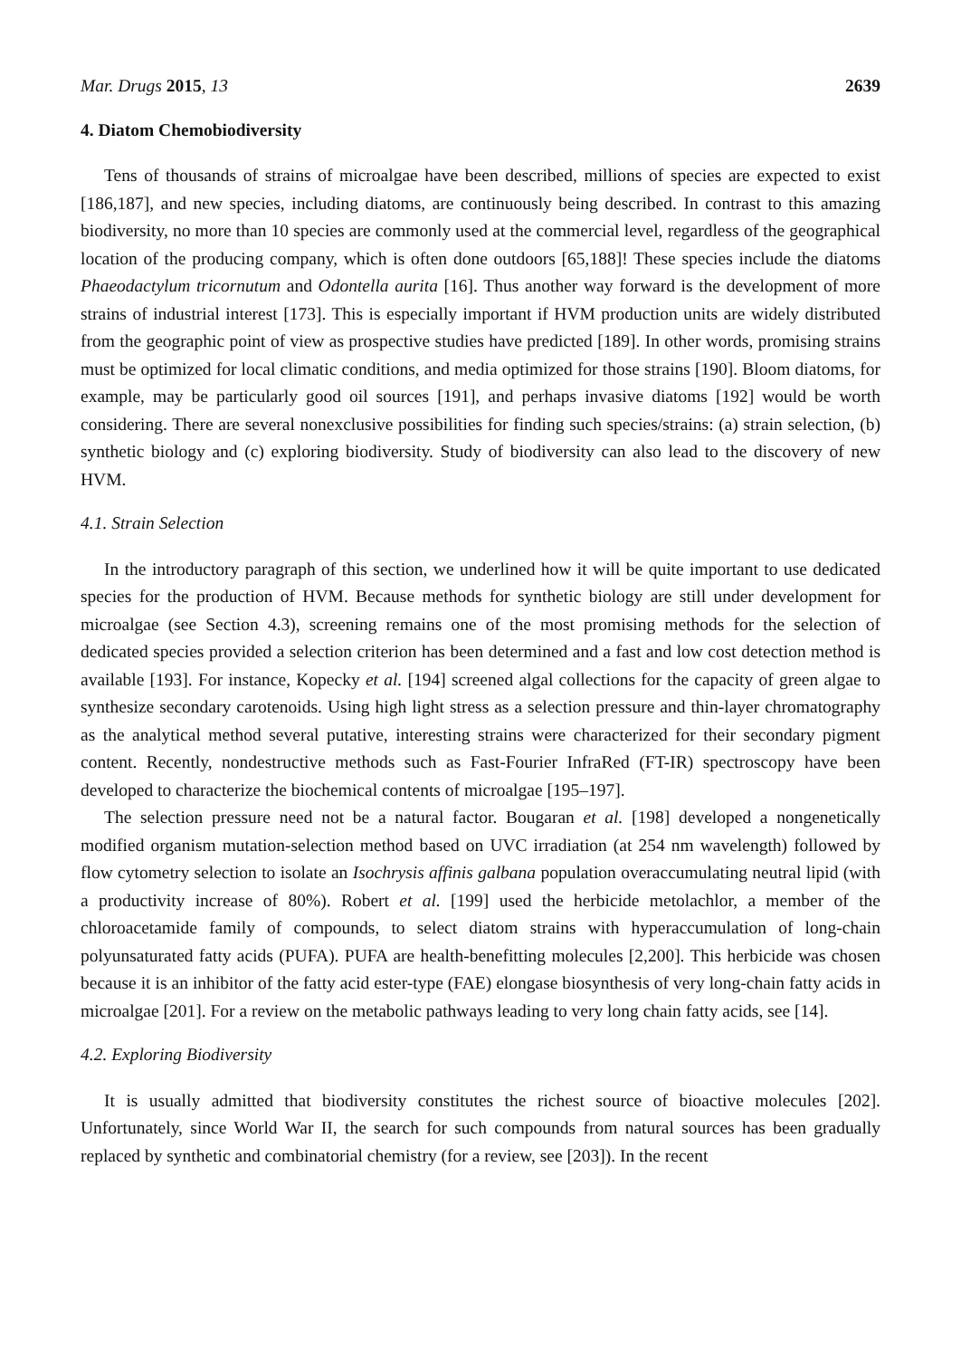Mar. Drugs 2015, 13 2639
4. Diatom Chemobiodiversity
Tens of thousands of strains of microalgae have been described, millions of species are expected to exist [186,187], and new species, including diatoms, are continuously being described. In contrast to this amazing biodiversity, no more than 10 species are commonly used at the commercial level, regardless of the geographical location of the producing company, which is often done outdoors [65,188]! These species include the diatoms Phaeodactylum tricornutum and Odontella aurita [16]. Thus another way forward is the development of more strains of industrial interest [173]. This is especially important if HVM production units are widely distributed from the geographic point of view as prospective studies have predicted [189]. In other words, promising strains must be optimized for local climatic conditions, and media optimized for those strains [190]. Bloom diatoms, for example, may be particularly good oil sources [191], and perhaps invasive diatoms [192] would be worth considering. There are several nonexclusive possibilities for finding such species/strains: (a) strain selection, (b) synthetic biology and (c) exploring biodiversity. Study of biodiversity can also lead to the discovery of new HVM.
4.1. Strain Selection
In the introductory paragraph of this section, we underlined how it will be quite important to use dedicated species for the production of HVM. Because methods for synthetic biology are still under development for microalgae (see Section 4.3), screening remains one of the most promising methods for the selection of dedicated species provided a selection criterion has been determined and a fast and low cost detection method is available [193]. For instance, Kopecky et al. [194] screened algal collections for the capacity of green algae to synthesize secondary carotenoids. Using high light stress as a selection pressure and thin-layer chromatography as the analytical method several putative, interesting strains were characterized for their secondary pigment content. Recently, nondestructive methods such as Fast-Fourier InfraRed (FT-IR) spectroscopy have been developed to characterize the biochemical contents of microalgae [195–197].
The selection pressure need not be a natural factor. Bougaran et al. [198] developed a nongenetically modified organism mutation-selection method based on UVC irradiation (at 254 nm wavelength) followed by flow cytometry selection to isolate an Isochrysis affinis galbana population overaccumulating neutral lipid (with a productivity increase of 80%). Robert et al. [199] used the herbicide metolachlor, a member of the chloroacetamide family of compounds, to select diatom strains with hyperaccumulation of long-chain polyunsaturated fatty acids (PUFA). PUFA are health-benefitting molecules [2,200]. This herbicide was chosen because it is an inhibitor of the fatty acid ester-type (FAE) elongase biosynthesis of very long-chain fatty acids in microalgae [201]. For a review on the metabolic pathways leading to very long chain fatty acids, see [14].
4.2. Exploring Biodiversity
It is usually admitted that biodiversity constitutes the richest source of bioactive molecules [202]. Unfortunately, since World War II, the search for such compounds from natural sources has been gradually replaced by synthetic and combinatorial chemistry (for a review, see [203]). In the recent